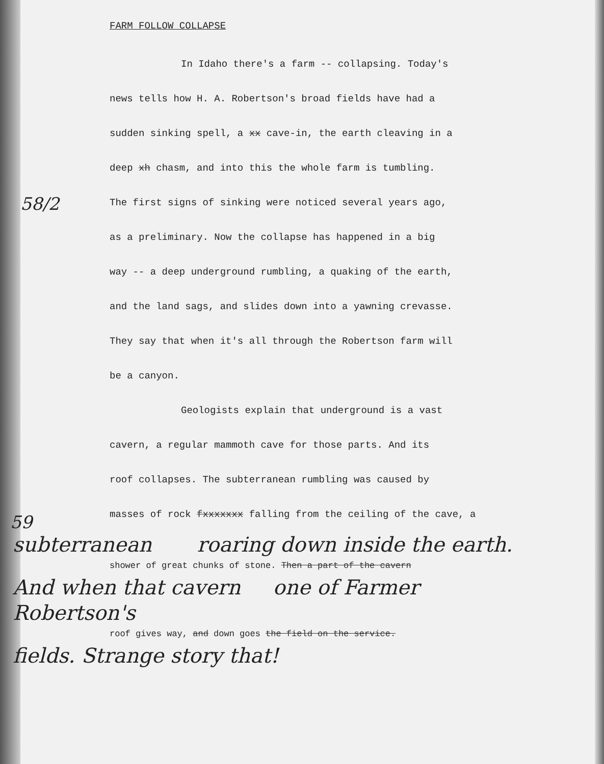58/2
59
FARM FOLLOW COLLAPSE
In Idaho there's a farm -- collapsing. Today's
news tells how H. A. Robertson's broad fields have had a
sudden sinking spell, a xx cave-in, the earth cleaving in a
deep xh chasm, and into this the whole farm is tumbling.
The first signs of sinking were noticed several years ago,
as a preliminary. Now the collapse has happened in a big
way -- a deep underground rumbling, a quaking of the earth,
and the land sags, and slides down into a yawning crevasse.
They say that when it's all through the Robertson farm will
be a canyon.
Geologists explain that underground is a vast
cavern, a regular mammoth cave for those parts. And its
roof collapses. The subterranean rumbling was caused by
masses of rock fxxxxxxx falling from the ceiling of the cave, a
subterranean roaring down inside the earth.
shower of great chunks of stone. Then a part of the cavern
And when that cavern one of Farmer Robertson's
roof gives way, and down goes the field on the service.
fields. Strange story that!